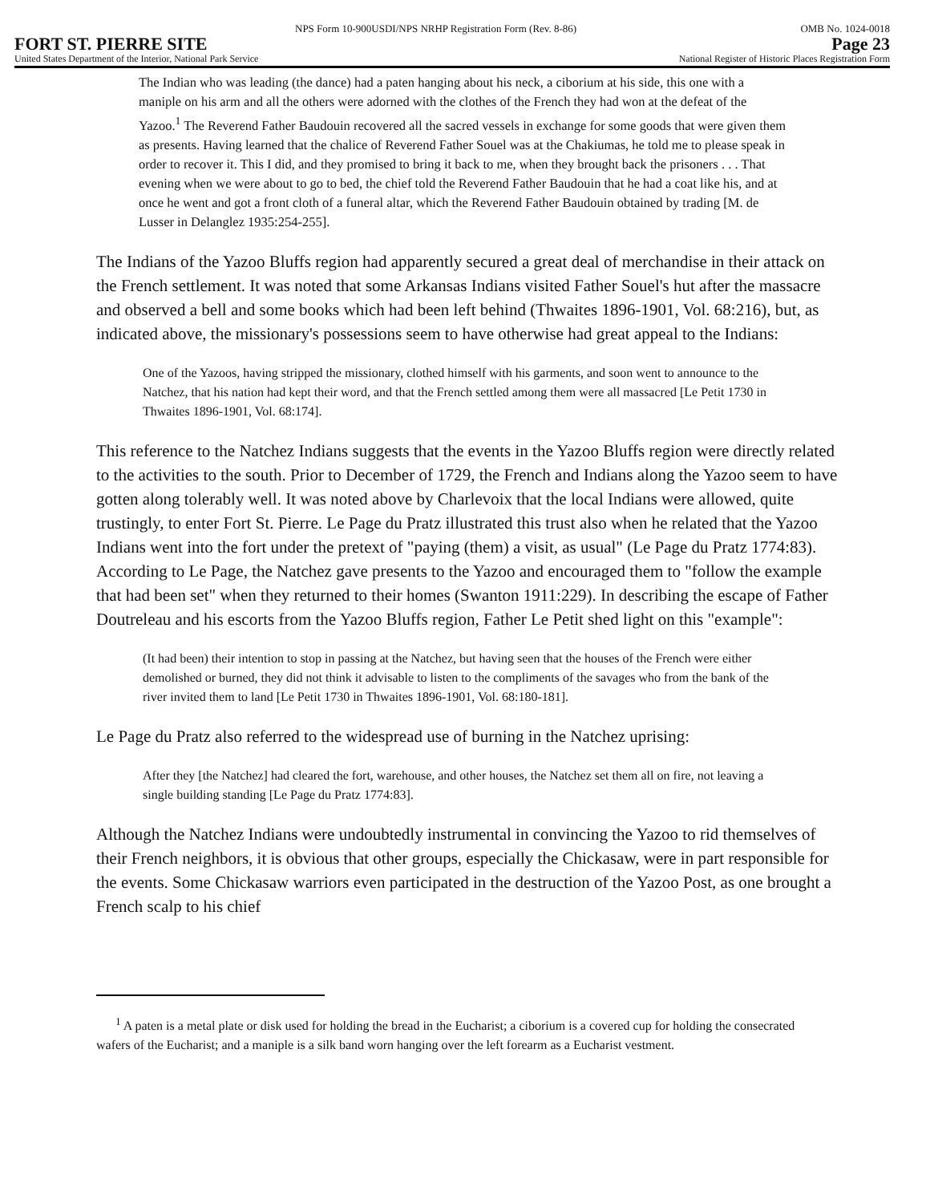NPS Form 10-900USDI/NPS NRHP Registration Form (Rev. 8-86) OMB No. 1024-0018
FORT ST. PIERRE SITE Page 23
United States Department of the Interior, National Park Service National Register of Historic Places Registration Form
The Indian who was leading (the dance) had a paten hanging about his neck, a ciborium at his side, this one with a maniple on his arm and all the others were adorned with the clothes of the French they had won at the defeat of the Yazoo.<sup>1</sup> The Reverend Father Baudouin recovered all the sacred vessels in exchange for some goods that were given them as presents. Having learned that the chalice of Reverend Father Souel was at the Chakiumas, he told me to please speak in order to recover it. This I did, and they promised to bring it back to me, when they brought back the prisoners . . . That evening when we were about to go to bed, the chief told the Reverend Father Baudouin that he had a coat like his, and at once he went and got a front cloth of a funeral altar, which the Reverend Father Baudouin obtained by trading [M. de Lusser in Delanglez 1935:254-255].
The Indians of the Yazoo Bluffs region had apparently secured a great deal of merchandise in their attack on the French settlement. It was noted that some Arkansas Indians visited Father Souel's hut after the massacre and observed a bell and some books which had been left behind (Thwaites 1896-1901, Vol. 68:216), but, as indicated above, the missionary's possessions seem to have otherwise had great appeal to the Indians:
One of the Yazoos, having stripped the missionary, clothed himself with his garments, and soon went to announce to the Natchez, that his nation had kept their word, and that the French settled among them were all massacred [Le Petit 1730 in Thwaites 1896-1901, Vol. 68:174].
This reference to the Natchez Indians suggests that the events in the Yazoo Bluffs region were directly related to the activities to the south. Prior to December of 1729, the French and Indians along the Yazoo seem to have gotten along tolerably well. It was noted above by Charlevoix that the local Indians were allowed, quite trustingly, to enter Fort St. Pierre. Le Page du Pratz illustrated this trust also when he related that the Yazoo Indians went into the fort under the pretext of "paying (them) a visit, as usual" (Le Page du Pratz 1774:83). According to Le Page, the Natchez gave presents to the Yazoo and encouraged them to "follow the example that had been set" when they returned to their homes (Swanton 1911:229). In describing the escape of Father Doutreleau and his escorts from the Yazoo Bluffs region, Father Le Petit shed light on this "example":
(It had been) their intention to stop in passing at the Natchez, but having seen that the houses of the French were either demolished or burned, they did not think it advisable to listen to the compliments of the savages who from the bank of the river invited them to land [Le Petit 1730 in Thwaites 1896-1901, Vol. 68:180-181].
Le Page du Pratz also referred to the widespread use of burning in the Natchez uprising:
After they [the Natchez] had cleared the fort, warehouse, and other houses, the Natchez set them all on fire, not leaving a single building standing [Le Page du Pratz 1774:83].
Although the Natchez Indians were undoubtedly instrumental in convincing the Yazoo to rid themselves of their French neighbors, it is obvious that other groups, especially the Chickasaw, were in part responsible for the events. Some Chickasaw warriors even participated in the destruction of the Yazoo Post, as one brought a French scalp to his chief
<sup>1</sup> A paten is a metal plate or disk used for holding the bread in the Eucharist; a ciborium is a covered cup for holding the consecrated wafers of the Eucharist; and a maniple is a silk band worn hanging over the left forearm as a Eucharist vestment.